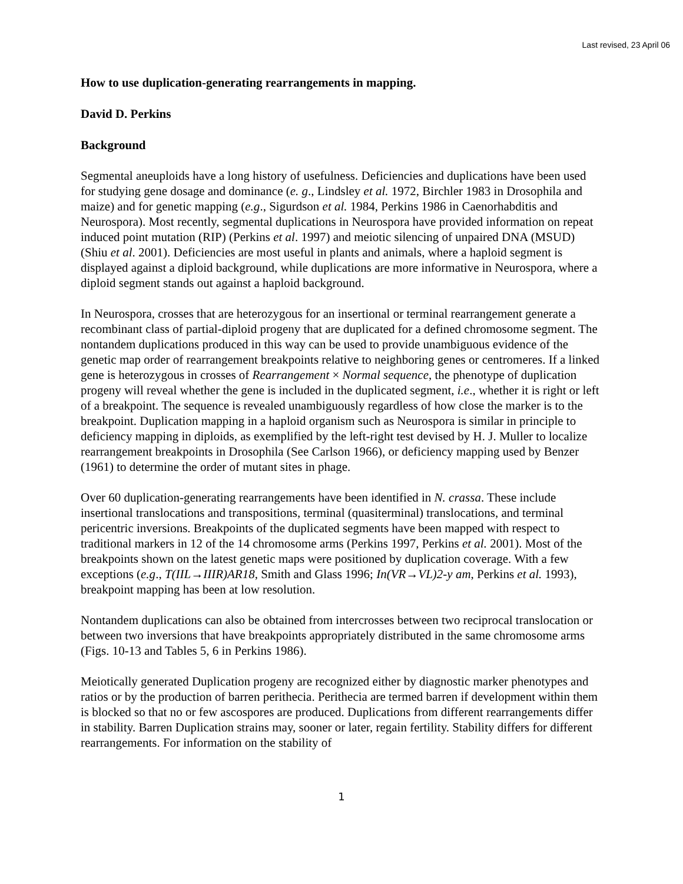Last revised, 23 April 06
How to use duplication-generating rearrangements in mapping.
David D. Perkins
Background
Segmental aneuploids have a long history of usefulness. Deficiencies and duplications have been used for studying gene dosage and dominance (e. g., Lindsley et al. 1972, Birchler 1983 in Drosophila and maize) and for genetic mapping (e.g., Sigurdson et al. 1984, Perkins 1986 in Caenorhabditis and Neurospora). Most recently, segmental duplications in Neurospora have provided information on repeat induced point mutation (RIP) (Perkins et al. 1997) and meiotic silencing of unpaired DNA (MSUD) (Shiu et al. 2001). Deficiencies are most useful in plants and animals, where a haploid segment is displayed against a diploid background, while duplications are more informative in Neurospora, where a diploid segment stands out against a haploid background.
In Neurospora, crosses that are heterozygous for an insertional or terminal rearrangement generate a recombinant class of partial-diploid progeny that are duplicated for a defined chromosome segment. The nontandem duplications produced in this way can be used to provide unambiguous evidence of the genetic map order of rearrangement breakpoints relative to neighboring genes or centromeres. If a linked gene is heterozygous in crosses of Rearrangement × Normal sequence, the phenotype of duplication progeny will reveal whether the gene is included in the duplicated segment, i.e., whether it is right or left of a breakpoint. The sequence is revealed unambiguously regardless of how close the marker is to the breakpoint. Duplication mapping in a haploid organism such as Neurospora is similar in principle to deficiency mapping in diploids, as exemplified by the left-right test devised by H. J. Muller to localize rearrangement breakpoints in Drosophila (See Carlson 1966), or deficiency mapping used by Benzer (1961) to determine the order of mutant sites in phage.
Over 60 duplication-generating rearrangements have been identified in N. crassa. These include insertional translocations and transpositions, terminal (quasiterminal) translocations, and terminal pericentric inversions. Breakpoints of the duplicated segments have been mapped with respect to traditional markers in 12 of the 14 chromosome arms (Perkins 1997, Perkins et al. 2001). Most of the breakpoints shown on the latest genetic maps were positioned by duplication coverage. With a few exceptions (e.g., T(IIL→IIIR)AR18, Smith and Glass 1996; In(VR→VL)2-y am, Perkins et al. 1993), breakpoint mapping has been at low resolution.
Nontandem duplications can also be obtained from intercrosses between two reciprocal translocation or between two inversions that have breakpoints appropriately distributed in the same chromosome arms (Figs. 10-13 and Tables 5, 6 in Perkins 1986).
Meiotically generated Duplication progeny are recognized either by diagnostic marker phenotypes and ratios or by the production of barren perithecia. Perithecia are termed barren if development within them is blocked so that no or few ascospores are produced. Duplications from different rearrangements differ in stability. Barren Duplication strains may, sooner or later, regain fertility. Stability differs for different rearrangements. For information on the stability of
1